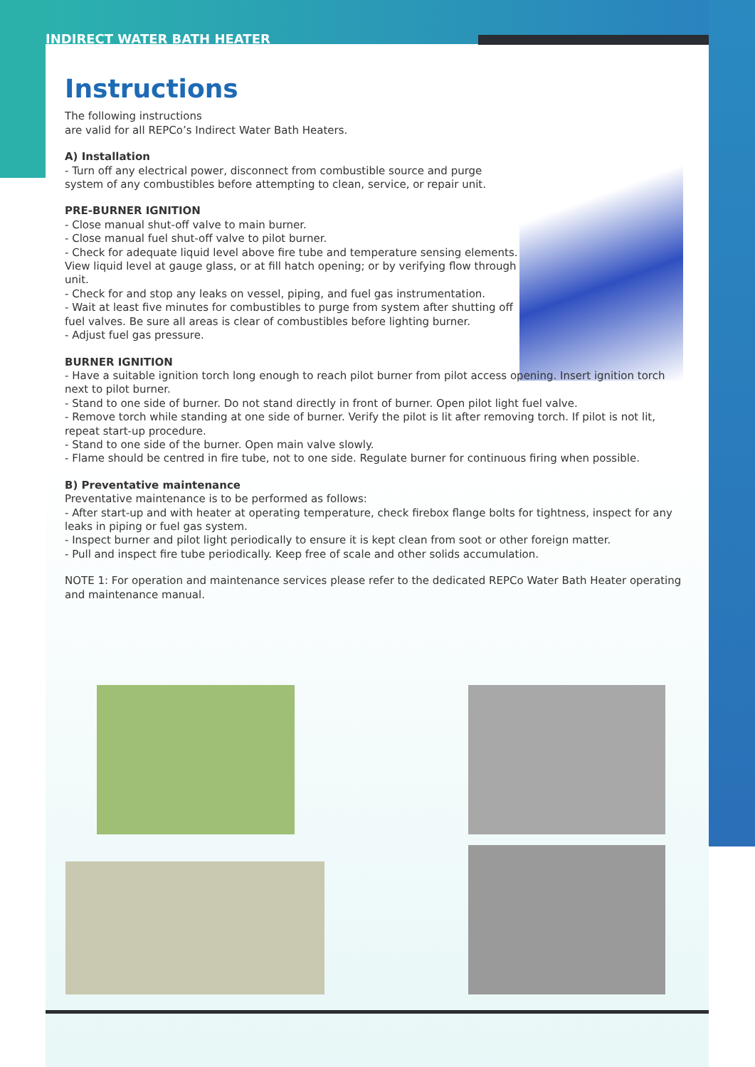INDIRECT WATER BATH HEATER
Instructions
The following instructions
are valid for all REPCo’s Indirect Water Bath Heaters.
A) Installation
- Turn off any electrical power, disconnect from combustible source and purge system of any combustibles before attempting to clean, service, or repair unit.
PRE-BURNER IGNITION
- Close manual shut-off valve to main burner.
- Close manual fuel shut-off valve to pilot burner.
- Check for adequate liquid level above fire tube and temperature sensing elements. View liquid level at gauge glass, or at fill hatch opening; or by verifying flow through unit.
- Check for and stop any leaks on vessel, piping, and fuel gas instrumentation.
- Wait at least five minutes for combustibles to purge from system after shutting off fuel valves. Be sure all areas is clear of combustibles before lighting burner.
- Adjust fuel gas pressure.
BURNER IGNITION
- Have a suitable ignition torch long enough to reach pilot burner from pilot access opening. Insert ignition torch next to pilot burner.
- Stand to one side of burner. Do not stand directly in front of burner. Open pilot light fuel valve.
- Remove torch while standing at one side of burner. Verify the pilot is lit after removing torch. If pilot is not lit, repeat start-up procedure.
- Stand to one side of the burner. Open main valve slowly.
- Flame should be centred in fire tube, not to one side. Regulate burner for continuous firing when possible.
B) Preventative maintenance
Preventative maintenance is to be performed as follows:
- After start-up and with heater at operating temperature, check firebox flange bolts for tightness, inspect for any leaks in piping or fuel gas system.
- Inspect burner and pilot light periodically to ensure it is kept clean from soot or other foreign matter.
- Pull and inspect fire tube periodically. Keep free of scale and other solids accumulation.
NOTE 1: For operation and maintenance services please refer to the dedicated REPCo Water Bath Heater operating and maintenance manual.